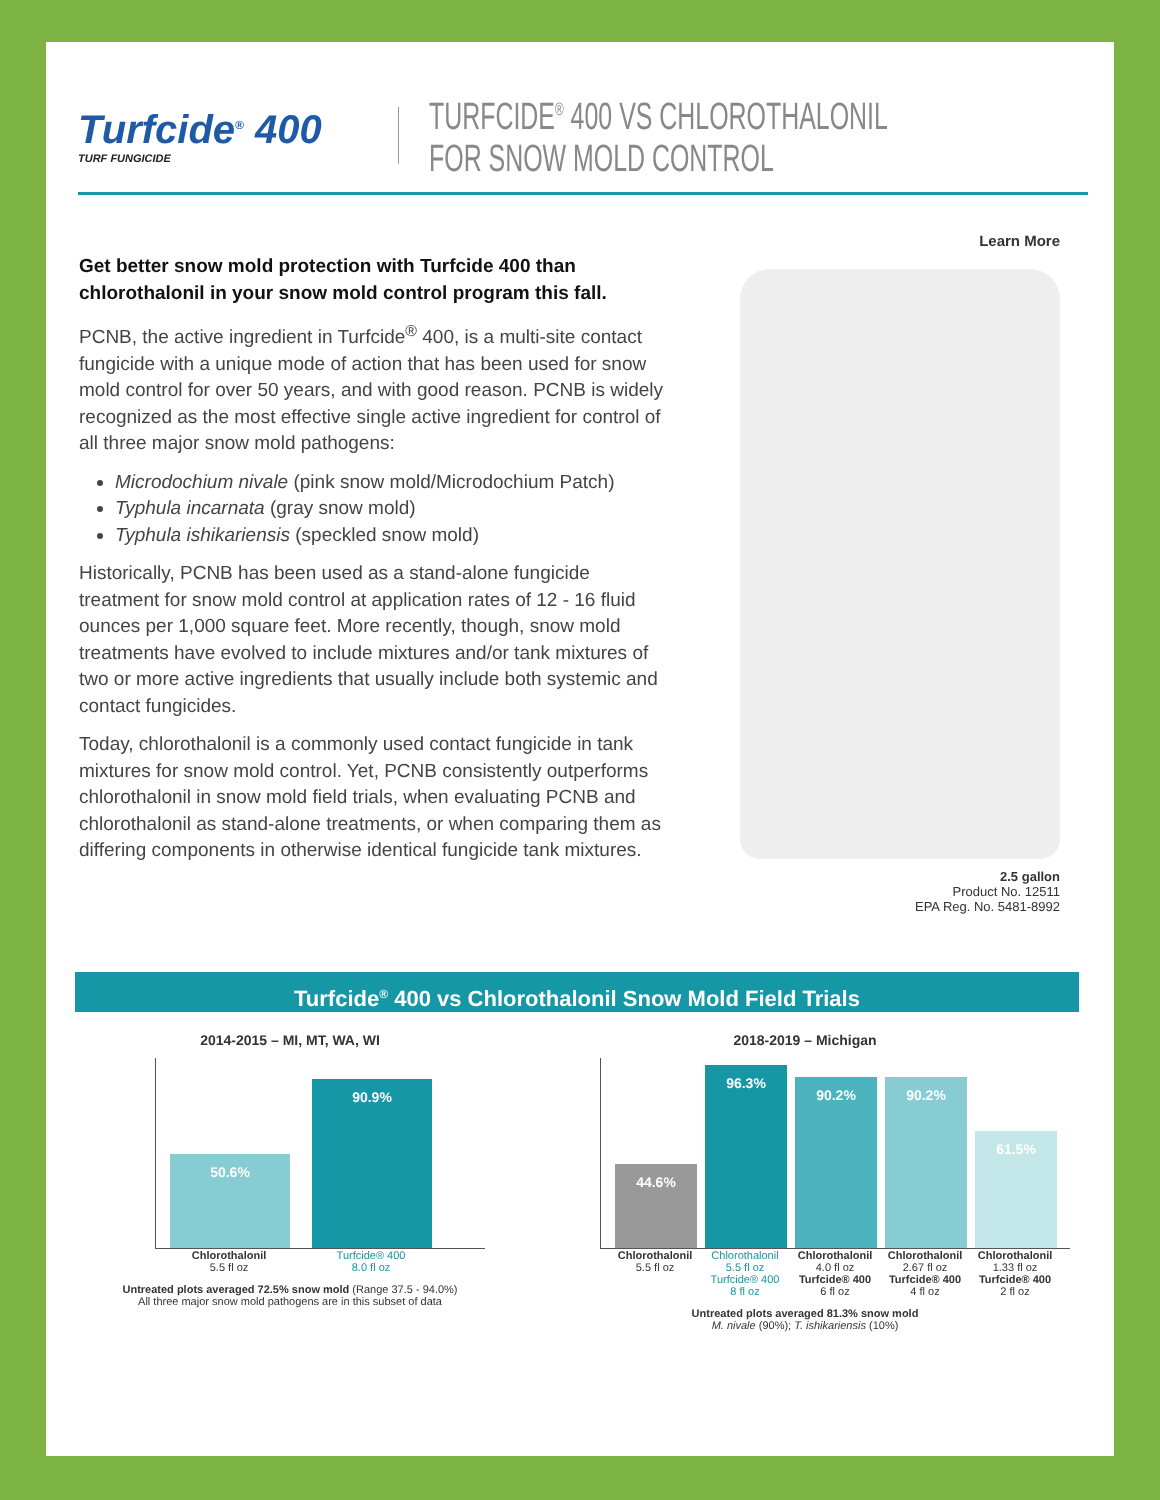Turfcide<sup>®</sup> 400
TURF FUNGICIDE
TURFCIDE<sup>®</sup> 400 VS CHLOROTHALONIL
FOR SNOW MOLD CONTROL
Get better snow mold protection with Turfcide 400 than chlorothalonil in your snow mold control program this fall.
PCNB, the active ingredient in Turfcide<sup>®</sup> 400, is a multi-site contact fungicide with a unique mode of action that has been used for snow mold control for over 50 years, and with good reason. PCNB is widely recognized as the most effective single active ingredient for control of all three major snow mold pathogens:
Microdochium nivale (pink snow mold/Microdochium Patch)
Typhula incarnata (gray snow mold)
Typhula ishikariensis (speckled snow mold)
Historically, PCNB has been used as a stand-alone fungicide treatment for snow mold control at application rates of 12 - 16 fluid ounces per 1,000 square feet. More recently, though, snow mold treatments have evolved to include mixtures and/or tank mixtures of two or more active ingredients that usually include both systemic and contact fungicides.
Today, chlorothalonil is a commonly used contact fungicide in tank mixtures for snow mold control. Yet, PCNB consistently outperforms chlorothalonil in snow mold field trials, when evaluating PCNB and chlorothalonil as stand-alone treatments, or when comparing them as differing components in otherwise identical fungicide tank mixtures.
Learn More
2.5 gallon
Product No. 12511
EPA Reg. No. 5481-8992
Turfcide<sup>®</sup> 400 vs Chlorothalonil Snow Mold Field Trials
2014-2015 – MI, MT, WA, WI
50.6%
90.9%
Chlorothalonil
5.5 fl oz
Turfcide® 400
8.0 fl oz
Untreated plots averaged 72.5% snow mold (Range 37.5 - 94.0%)
All three major snow mold pathogens are in this subset of data
2018-2019 – Michigan
44.6%
96.3%
90.2%
90.2%
61.5%
Chlorothalonil
5.5 fl oz
Chlorothalonil
5.5 fl oz
Turfcide® 400
8 fl oz
Chlorothalonil
4.0 fl oz
Turfcide® 400
6 fl oz
Chlorothalonil
2.67 fl oz
Turfcide® 400
4 fl oz
Chlorothalonil
1.33 fl oz
Turfcide® 400
2 fl oz
Untreated plots averaged 81.3% snow mold
M. nivale (90%); T. ishikariensis (10%)